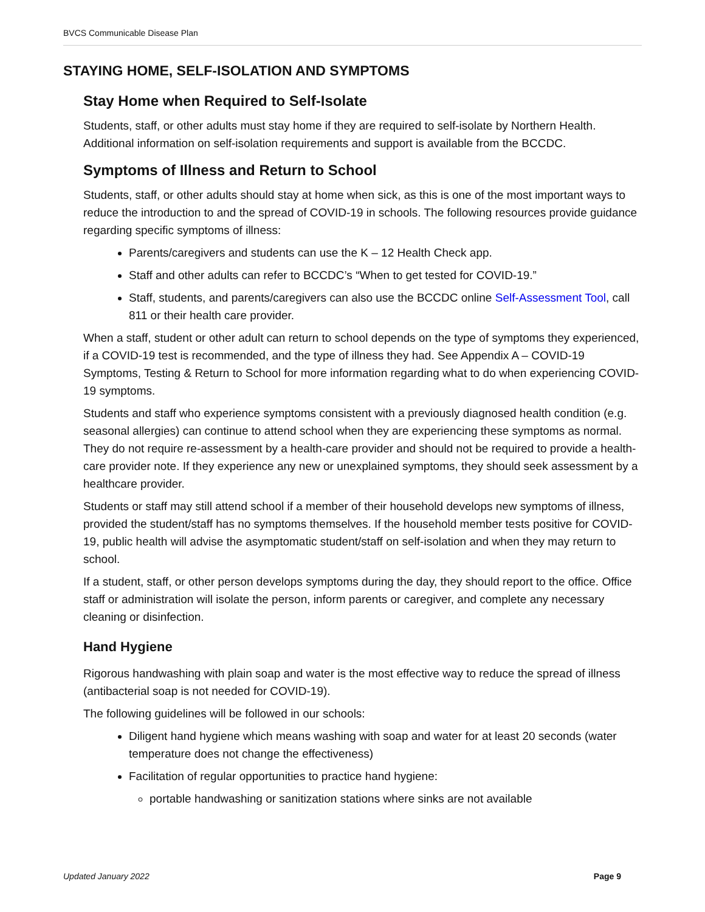BVCS Communicable Disease Plan
STAYING HOME, SELF-ISOLATION AND SYMPTOMS
Stay Home when Required to Self-Isolate
Students, staff, or other adults must stay home if they are required to self-isolate by Northern Health. Additional information on self-isolation requirements and support is available from the BCCDC.
Symptoms of Illness and Return to School
Students, staff, or other adults should stay at home when sick, as this is one of the most important ways to reduce the introduction to and the spread of COVID-19 in schools. The following resources provide guidance regarding specific symptoms of illness:
Parents/caregivers and students can use the K – 12 Health Check app.
Staff and other adults can refer to BCCDC’s “When to get tested for COVID-19.”
Staff, students, and parents/caregivers can also use the BCCDC online Self-Assessment Tool, call 811 or their health care provider.
When a staff, student or other adult can return to school depends on the type of symptoms they experienced, if a COVID-19 test is recommended, and the type of illness they had. See Appendix A – COVID-19 Symptoms, Testing & Return to School for more information regarding what to do when experiencing COVID-19 symptoms.
Students and staff who experience symptoms consistent with a previously diagnosed health condition (e.g. seasonal allergies) can continue to attend school when they are experiencing these symptoms as normal. They do not require re-assessment by a health-care provider and should not be required to provide a health-care provider note. If they experience any new or unexplained symptoms, they should seek assessment by a healthcare provider.
Students or staff may still attend school if a member of their household develops new symptoms of illness, provided the student/staff has no symptoms themselves. If the household member tests positive for COVID-19, public health will advise the asymptomatic student/staff on self-isolation and when they may return to school.
If a student, staff, or other person develops symptoms during the day, they should report to the office. Office staff or administration will isolate the person, inform parents or caregiver, and complete any necessary cleaning or disinfection.
Hand Hygiene
Rigorous handwashing with plain soap and water is the most effective way to reduce the spread of illness (antibacterial soap is not needed for COVID-19).
The following guidelines will be followed in our schools:
Diligent hand hygiene which means washing with soap and water for at least 20 seconds (water temperature does not change the effectiveness)
Facilitation of regular opportunities to practice hand hygiene:
portable handwashing or sanitization stations where sinks are not available
Updated January 2022 Page 9